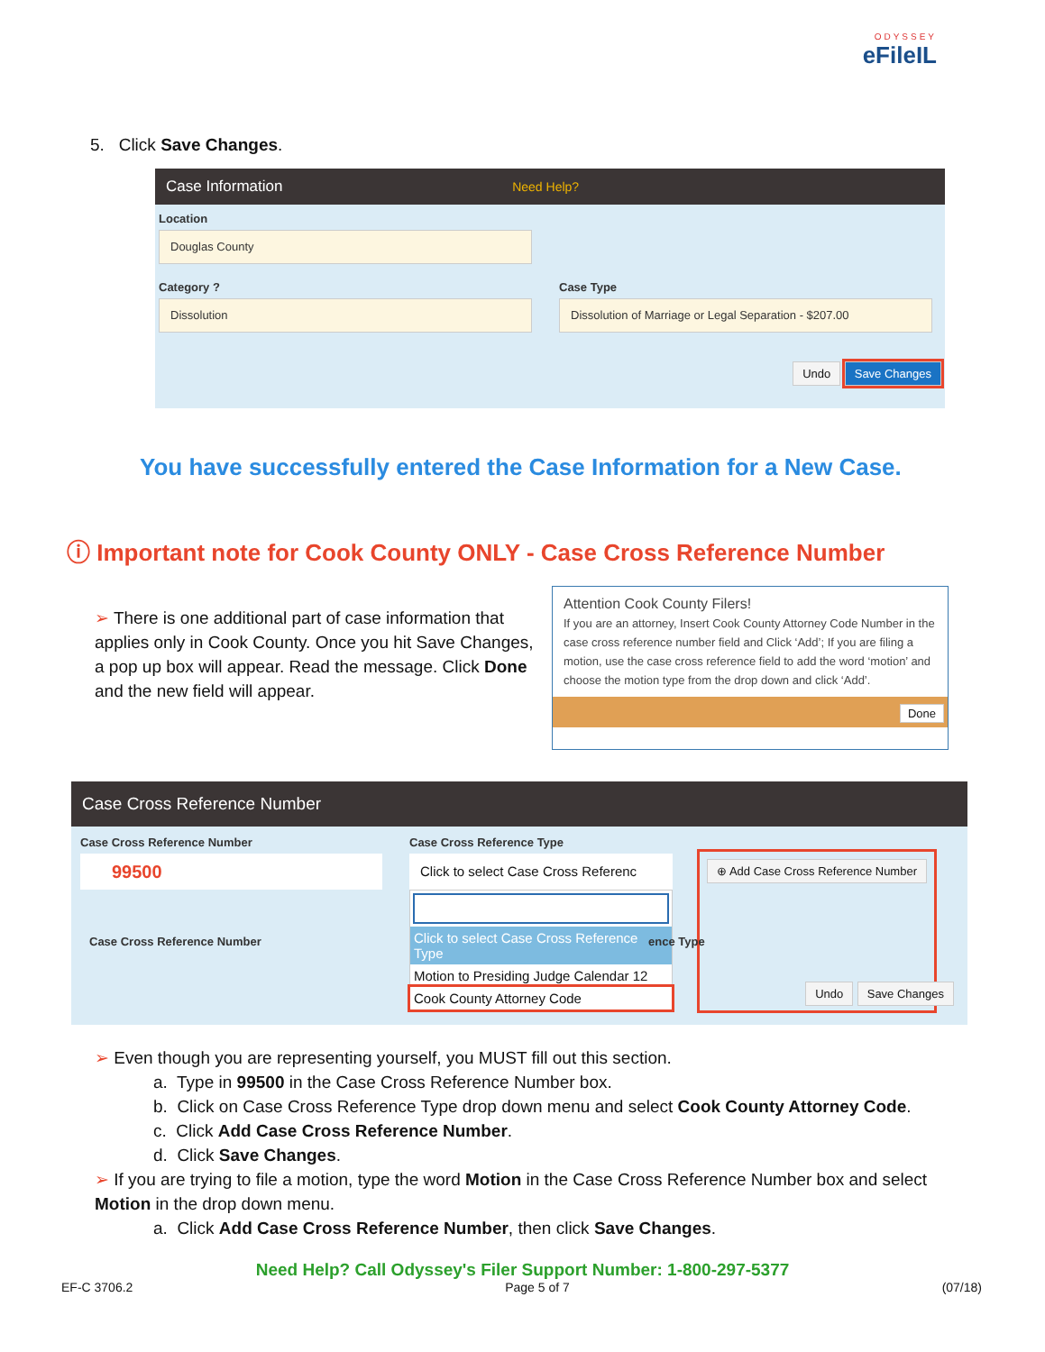ODYSSEY
eFileIL
5. Click Save Changes.
Case Information Need Help?
Location
Douglas County
Category ?
Dissolution
Case Type
Dissolution of Marriage or Legal Separation - $207.00
Undo Save Changes
You have successfully entered the Case Information for a New Case.
ⓘ Important note for Cook County ONLY - Case Cross Reference Number
➢ There is one additional part of case information that applies only in Cook County. Once you hit Save Changes, a pop up box will appear. Read the message. Click Done and the new field will appear.
Attention Cook County Filers!
If you are an attorney, Insert Cook County Attorney Code Number in the case cross reference number field and Click ‘Add’; If you are filing a motion, use the case cross reference field to add the word ‘motion’ and choose the motion type from the drop down and click ‘Add’.
Done
Case Cross Reference Number
Case Cross Reference Number
99500
Case Cross Reference Type
Click to select Case Cross Referenc
Click to select Case Cross Reference Type
Motion to Presiding Judge Calendar 12
Cook County Attorney Code
⊕ Add Case Cross Reference Number
Case Cross Reference Number ence Type
Undo Save Changes
➢ Even though you are representing yourself, you MUST fill out this section.
a. Type in 99500 in the Case Cross Reference Number box.
b. Click on Case Cross Reference Type drop down menu and select Cook County Attorney Code.
c. Click Add Case Cross Reference Number.
d. Click Save Changes.
➢ If you are trying to file a motion, type the word Motion in the Case Cross Reference Number box and select Motion in the drop down menu.
a. Click Add Case Cross Reference Number, then click Save Changes.
Need Help? Call Odyssey's Filer Support Number: 1-800-297-5377
EF-C 3706.2 Page 5 of 7 (07/18)